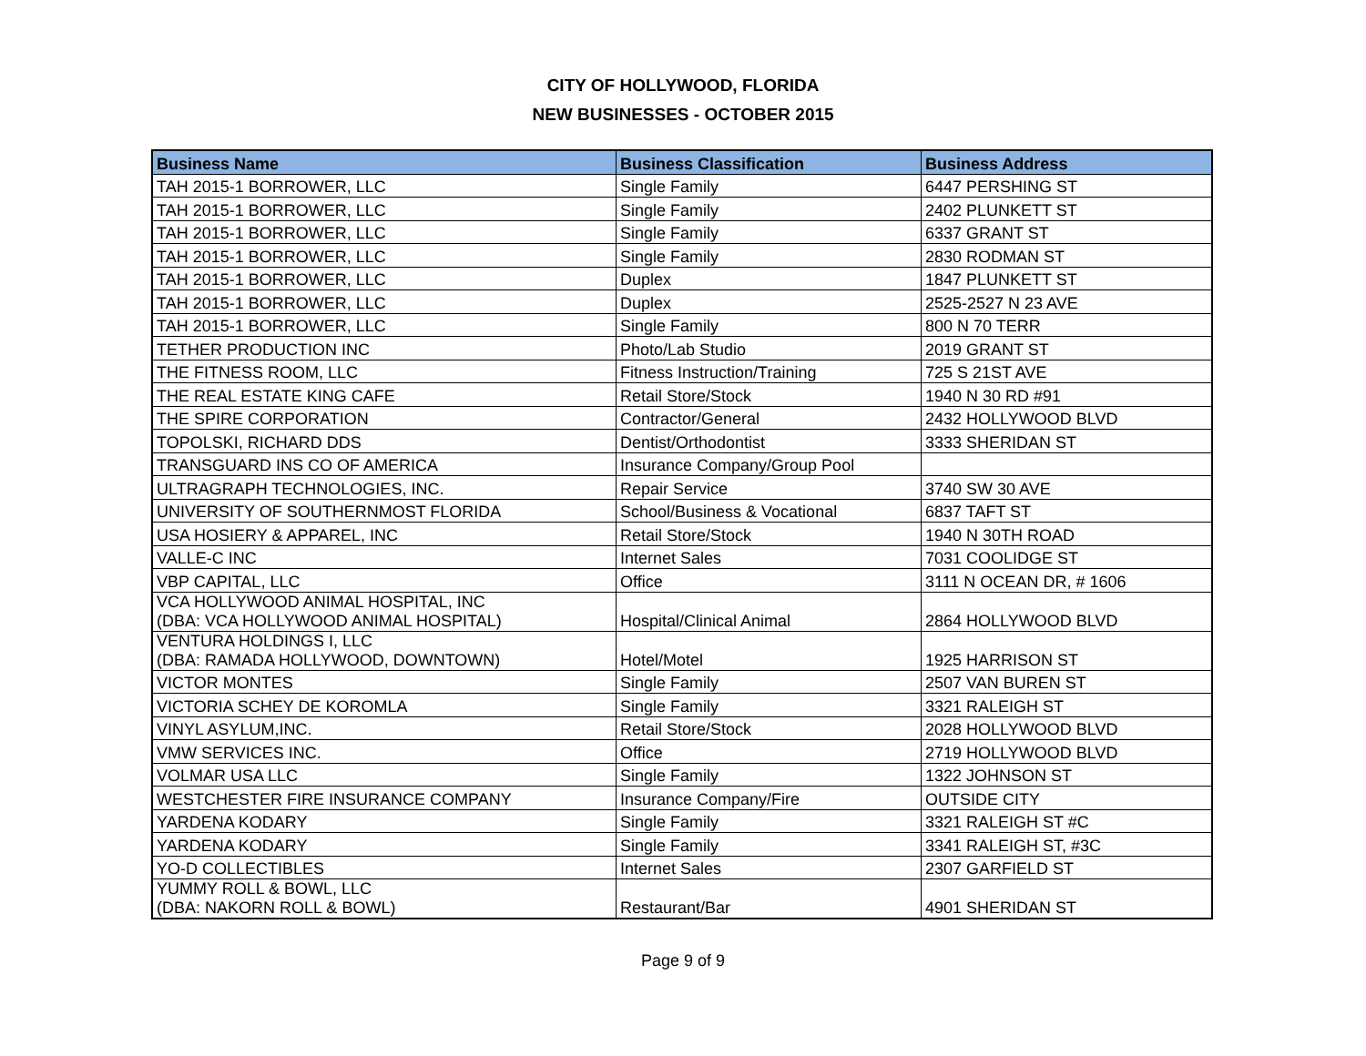CITY OF HOLLYWOOD, FLORIDA
NEW BUSINESSES - OCTOBER 2015
| Business Name | Business Classification | Business Address |
| --- | --- | --- |
| TAH 2015-1 BORROWER, LLC | Single Family | 6447 PERSHING ST |
| TAH 2015-1 BORROWER, LLC | Single Family | 2402 PLUNKETT ST |
| TAH 2015-1 BORROWER, LLC | Single Family | 6337 GRANT ST |
| TAH 2015-1 BORROWER, LLC | Single Family | 2830 RODMAN ST |
| TAH 2015-1 BORROWER, LLC | Duplex | 1847 PLUNKETT ST |
| TAH 2015-1 BORROWER, LLC | Duplex | 2525-2527 N 23 AVE |
| TAH 2015-1 BORROWER, LLC | Single Family | 800 N 70 TERR |
| TETHER PRODUCTION INC | Photo/Lab Studio | 2019 GRANT ST |
| THE FITNESS ROOM, LLC | Fitness Instruction/Training | 725 S 21ST AVE |
| THE REAL ESTATE KING CAFE | Retail Store/Stock | 1940 N 30 RD #91 |
| THE SPIRE CORPORATION | Contractor/General | 2432 HOLLYWOOD BLVD |
| TOPOLSKI, RICHARD DDS | Dentist/Orthodontist | 3333 SHERIDAN ST |
| TRANSGUARD INS CO OF AMERICA | Insurance Company/Group Pool | |
| ULTRAGRAPH TECHNOLOGIES, INC. | Repair Service | 3740 SW 30 AVE |
| UNIVERSITY OF SOUTHERNMOST FLORIDA | School/Business & Vocational | 6837 TAFT ST |
| USA HOSIERY & APPAREL, INC | Retail Store/Stock | 1940 N 30TH ROAD |
| VALLE-C INC | Internet Sales | 7031 COOLIDGE ST |
| VBP CAPITAL, LLC | Office | 3111 N OCEAN DR, # 1606 |
| VCA HOLLYWOOD ANIMAL HOSPITAL, INC (DBA: VCA HOLLYWOOD ANIMAL HOSPITAL) | Hospital/Clinical Animal | 2864 HOLLYWOOD BLVD |
| VENTURA HOLDINGS I, LLC (DBA: RAMADA HOLLYWOOD, DOWNTOWN) | Hotel/Motel | 1925 HARRISON ST |
| VICTOR MONTES | Single Family | 2507 VAN BUREN ST |
| VICTORIA SCHEY DE KOROMLA | Single Family | 3321 RALEIGH ST |
| VINYL ASYLUM,INC. | Retail Store/Stock | 2028 HOLLYWOOD BLVD |
| VMW SERVICES INC. | Office | 2719 HOLLYWOOD BLVD |
| VOLMAR USA LLC | Single Family | 1322 JOHNSON ST |
| WESTCHESTER FIRE INSURANCE COMPANY | Insurance Company/Fire | OUTSIDE CITY |
| YARDENA KODARY | Single Family | 3321 RALEIGH ST #C |
| YARDENA KODARY | Single Family | 3341 RALEIGH ST, #3C |
| YO-D COLLECTIBLES | Internet Sales | 2307 GARFIELD ST |
| YUMMY ROLL & BOWL, LLC (DBA: NAKORN ROLL & BOWL) | Restaurant/Bar | 4901 SHERIDAN ST |
Page 9 of 9